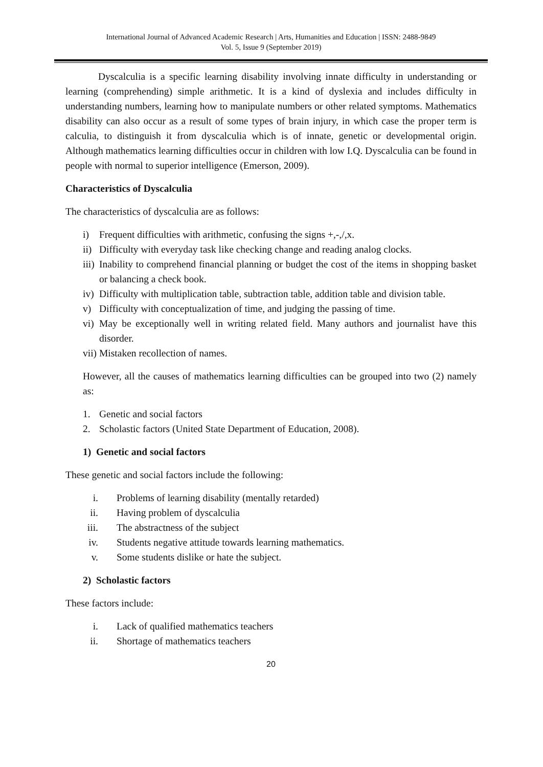International Journal of Advanced Academic Research | Arts, Humanities and Education | ISSN: 2488-9849
Vol. 5, Issue 9 (September 2019)
Dyscalculia is a specific learning disability involving innate difficulty in understanding or learning (comprehending) simple arithmetic. It is a kind of dyslexia and includes difficulty in understanding numbers, learning how to manipulate numbers or other related symptoms. Mathematics disability can also occur as a result of some types of brain injury, in which case the proper term is calculia, to distinguish it from dyscalculia which is of innate, genetic or developmental origin. Although mathematics learning difficulties occur in children with low I.Q. Dyscalculia can be found in people with normal to superior intelligence (Emerson, 2009).
Characteristics of Dyscalculia
The characteristics of dyscalculia are as follows:
i) Frequent difficulties with arithmetic, confusing the signs +,-,/,x.
ii) Difficulty with everyday task like checking change and reading analog clocks.
iii) Inability to comprehend financial planning or budget the cost of the items in shopping basket or balancing a check book.
iv) Difficulty with multiplication table, subtraction table, addition table and division table.
v) Difficulty with conceptualization of time, and judging the passing of time.
vi) May be exceptionally well in writing related field. Many authors and journalist have this disorder.
vii) Mistaken recollection of names.
However, all the causes of mathematics learning difficulties can be grouped into two (2) namely as:
1. Genetic and social factors
2. Scholastic factors (United State Department of Education, 2008).
1) Genetic and social factors
These genetic and social factors include the following:
i. Problems of learning disability (mentally retarded)
ii. Having problem of dyscalculia
iii. The abstractness of the subject
iv. Students negative attitude towards learning mathematics.
v. Some students dislike or hate the subject.
2) Scholastic factors
These factors include:
i. Lack of qualified mathematics teachers
ii. Shortage of mathematics teachers
20